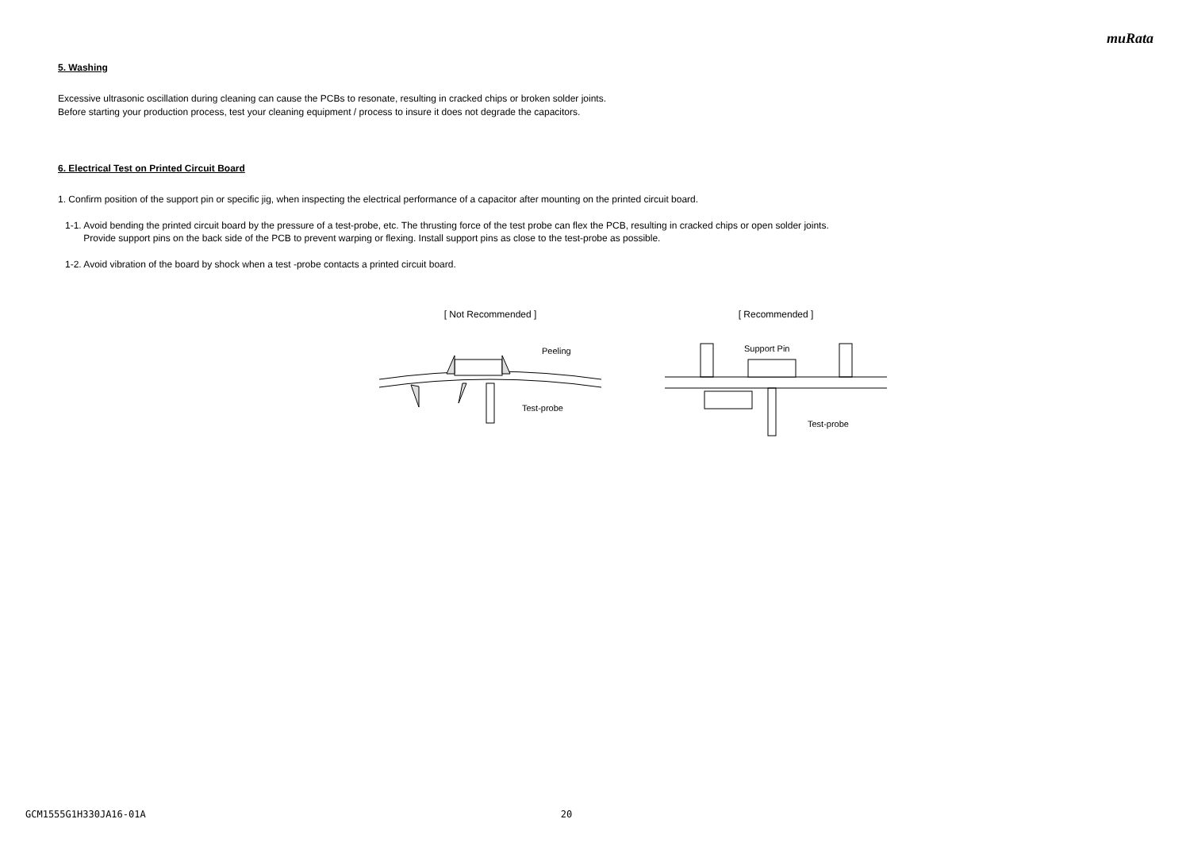muRata
5. Washing
Excessive ultrasonic oscillation during cleaning can cause the PCBs to resonate, resulting in cracked chips or broken solder joints.
Before starting your production process, test your cleaning equipment / process to insure it does not degrade the capacitors.
6. Electrical Test on Printed Circuit Board
1. Confirm position of the support pin or specific jig, when inspecting the electrical performance of a capacitor after mounting on the printed circuit board.
1-1. Avoid bending the printed circuit board by the pressure of a test-probe, etc. The thrusting force of the test probe can flex the PCB, resulting in cracked chips or open solder joints.
Provide support pins on the back side of the PCB to prevent warping or flexing. Install support pins as close to the test-probe as possible.
1-2. Avoid vibration of the board by shock when a test -probe contacts a printed circuit board.
[ Not Recommended ]
Peeling
Test-probe
[ Recommended ]
Support Pin
Test-probe
GCM1555G1H330JA16-01A 20